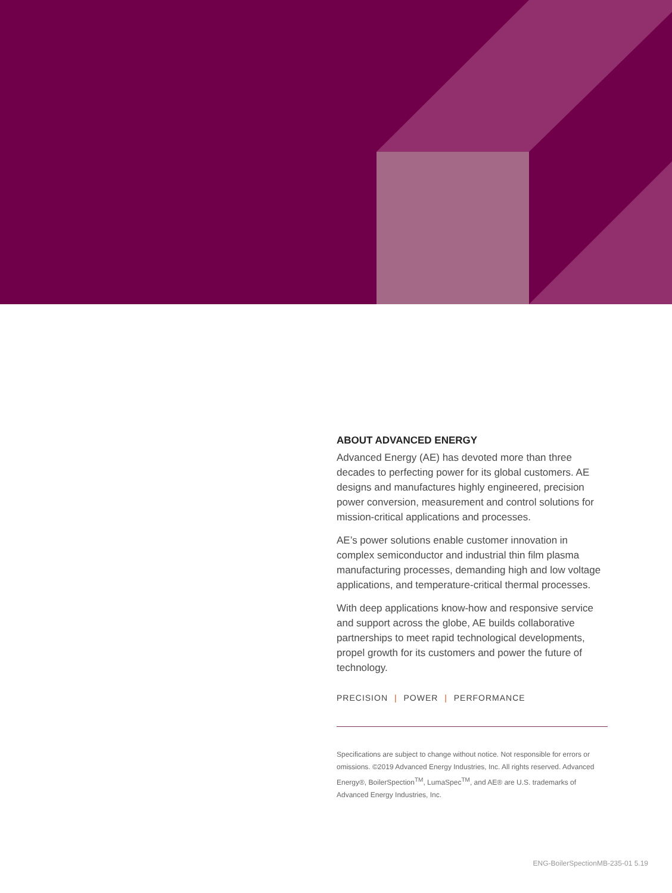ABOUT ADVANCED ENERGY
Advanced Energy (AE) has devoted more than three decades to perfecting power for its global customers. AE designs and manufactures highly engineered, precision power conversion, measurement and control solutions for mission-critical applications and processes.
AE’s power solutions enable customer innovation in complex semiconductor and industrial thin film plasma manufacturing processes, demanding high and low voltage applications, and temperature-critical thermal processes.
With deep applications know-how and responsive service and support across the globe, AE builds collaborative partnerships to meet rapid technological developments, propel growth for its customers and power the future of technology.
PRECISION | POWER | PERFORMANCE
Specifications are subject to change without notice. Not responsible for errors or omissions. ©2019 Advanced Energy Industries, Inc. All rights reserved. Advanced Energy®, BoilerSpection<sup>TM</sup>, LumaSpec<sup>TM</sup>, and AE® are U.S. trademarks of Advanced Energy Industries, Inc.
ENG-BoilerSpectionMB-235-01 5.19